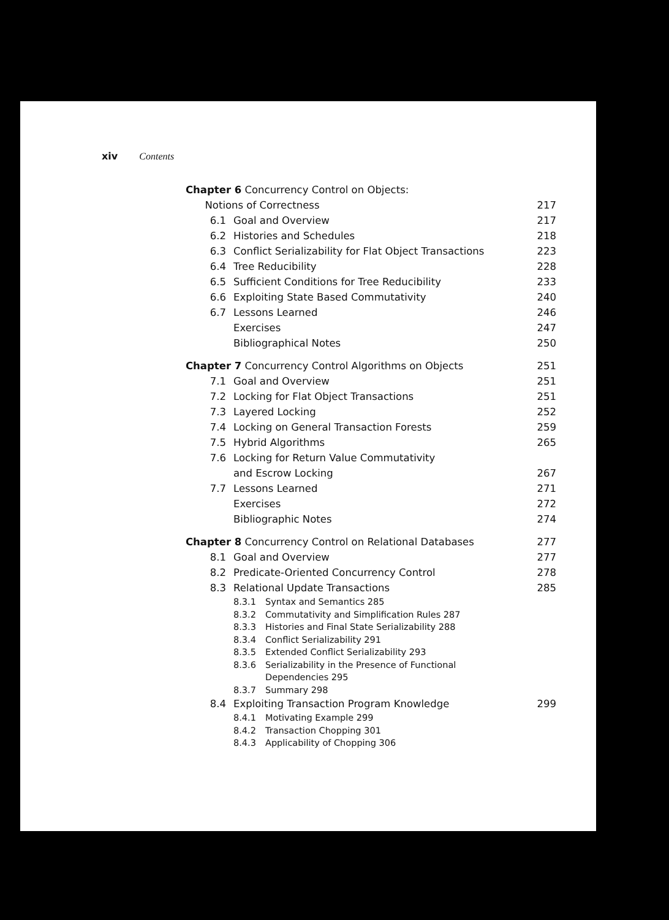xiv Contents
Chapter 6 Concurrency Control on Objects:
Notions of Correctness
217
6.1 Goal and Overview 217
6.2 Histories and Schedules 218
6.3 Conflict Serializability for Flat Object Transactions
223
6.4 Tree Reducibility 228
6.5 Sufficient Conditions for Tree Reducibility
233
6.6 Exploiting State Based Commutativity
240
6.7 Lessons Learned 246
Exercises 247
Bibliographical Notes 250
Chapter 7 Concurrency Control Algorithms on Objects
251
7.1 Goal and Overview 251
7.2 Locking for Flat Object Transactions
251
7.3 Layered Locking 252
7.4 Locking on General Transaction Forests
259
7.5 Hybrid Algorithms 265
7.6 Locking for Return Value Commutativity
and Escrow Locking
267
7.7 Lessons Learned 271
Exercises 272
Bibliographic Notes 274
Chapter 8 Concurrency Control on Relational Databases
277
8.1 Goal and Overview 277
8.2 Predicate-Oriented Concurrency Control
278
8.3 Relational Update Transactions 285
8.3.1 Syntax and Semantics 285
8.3.2 Commutativity and Simplification Rules 287
8.3.3 Histories and Final State Serializability 288
8.3.4 Conflict Serializability 291
8.3.5 Extended Conflict Serializability 293
8.3.6 Serializability in the Presence of Functional
Dependencies 295
8.3.7 Summary 298
8.4 Exploiting Transaction Program Knowledge
299
8.4.1 Motivating Example 299
8.4.2 Transaction Chopping 301
8.4.3 Applicability of Chopping 306